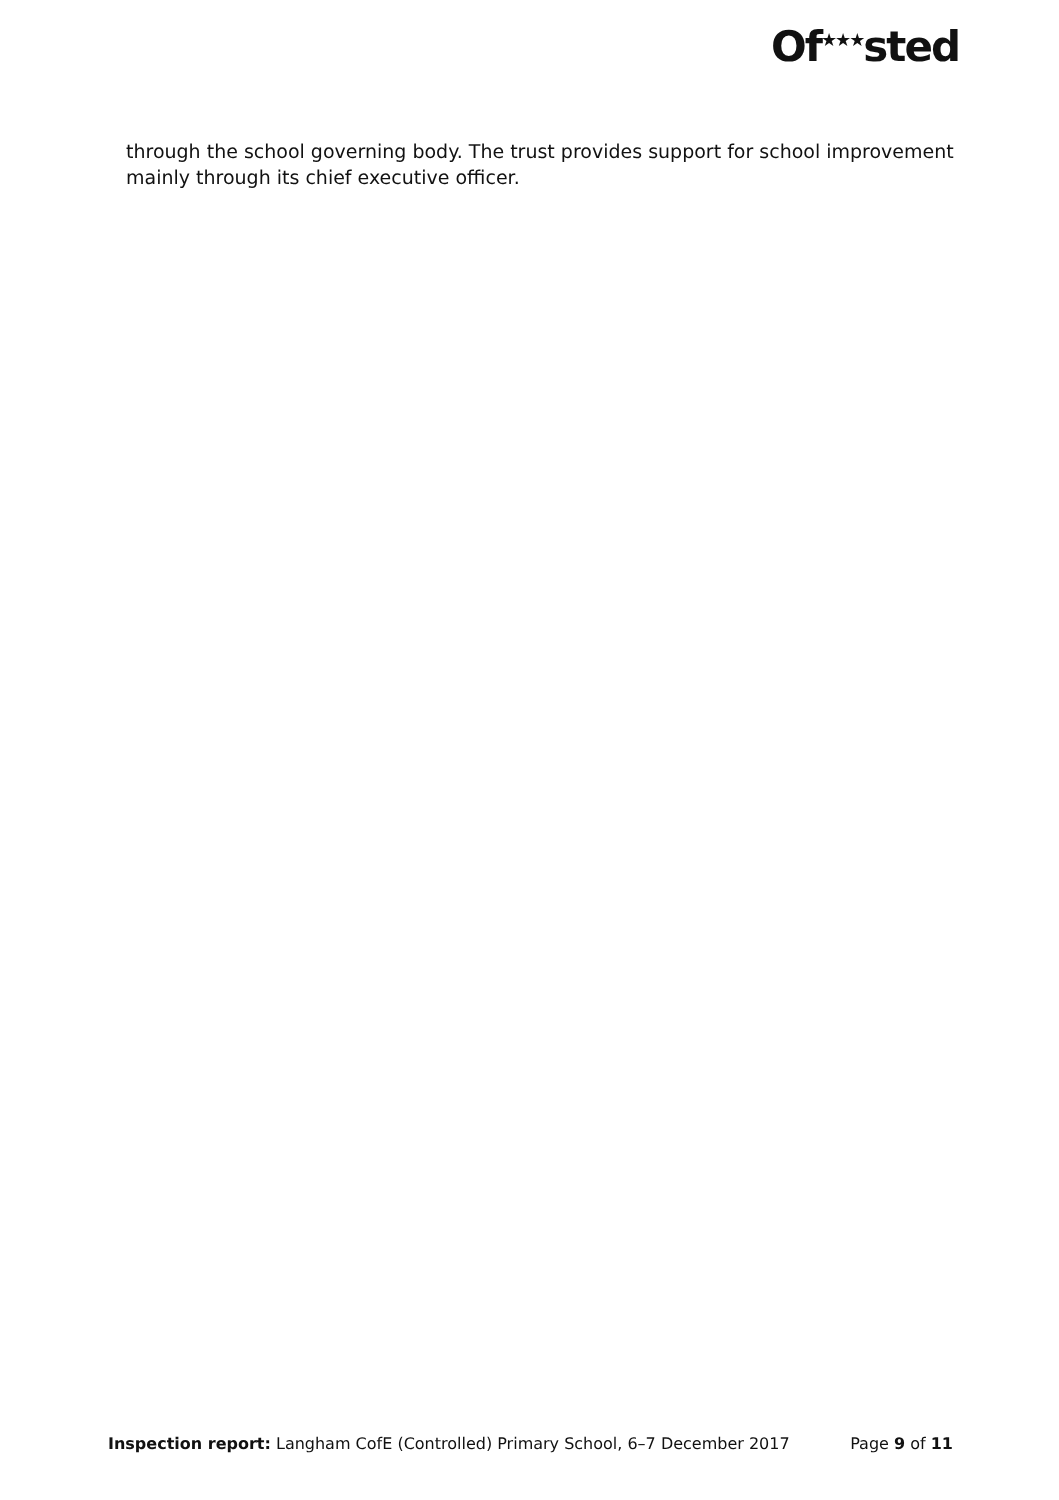Of<sup>★★★</sup>sted
through the school governing body. The trust provides support for school improvement mainly through its chief executive officer.
Inspection report: Langham CofE (Controlled) Primary School, 6–7 December 2017 Page 9 of 11